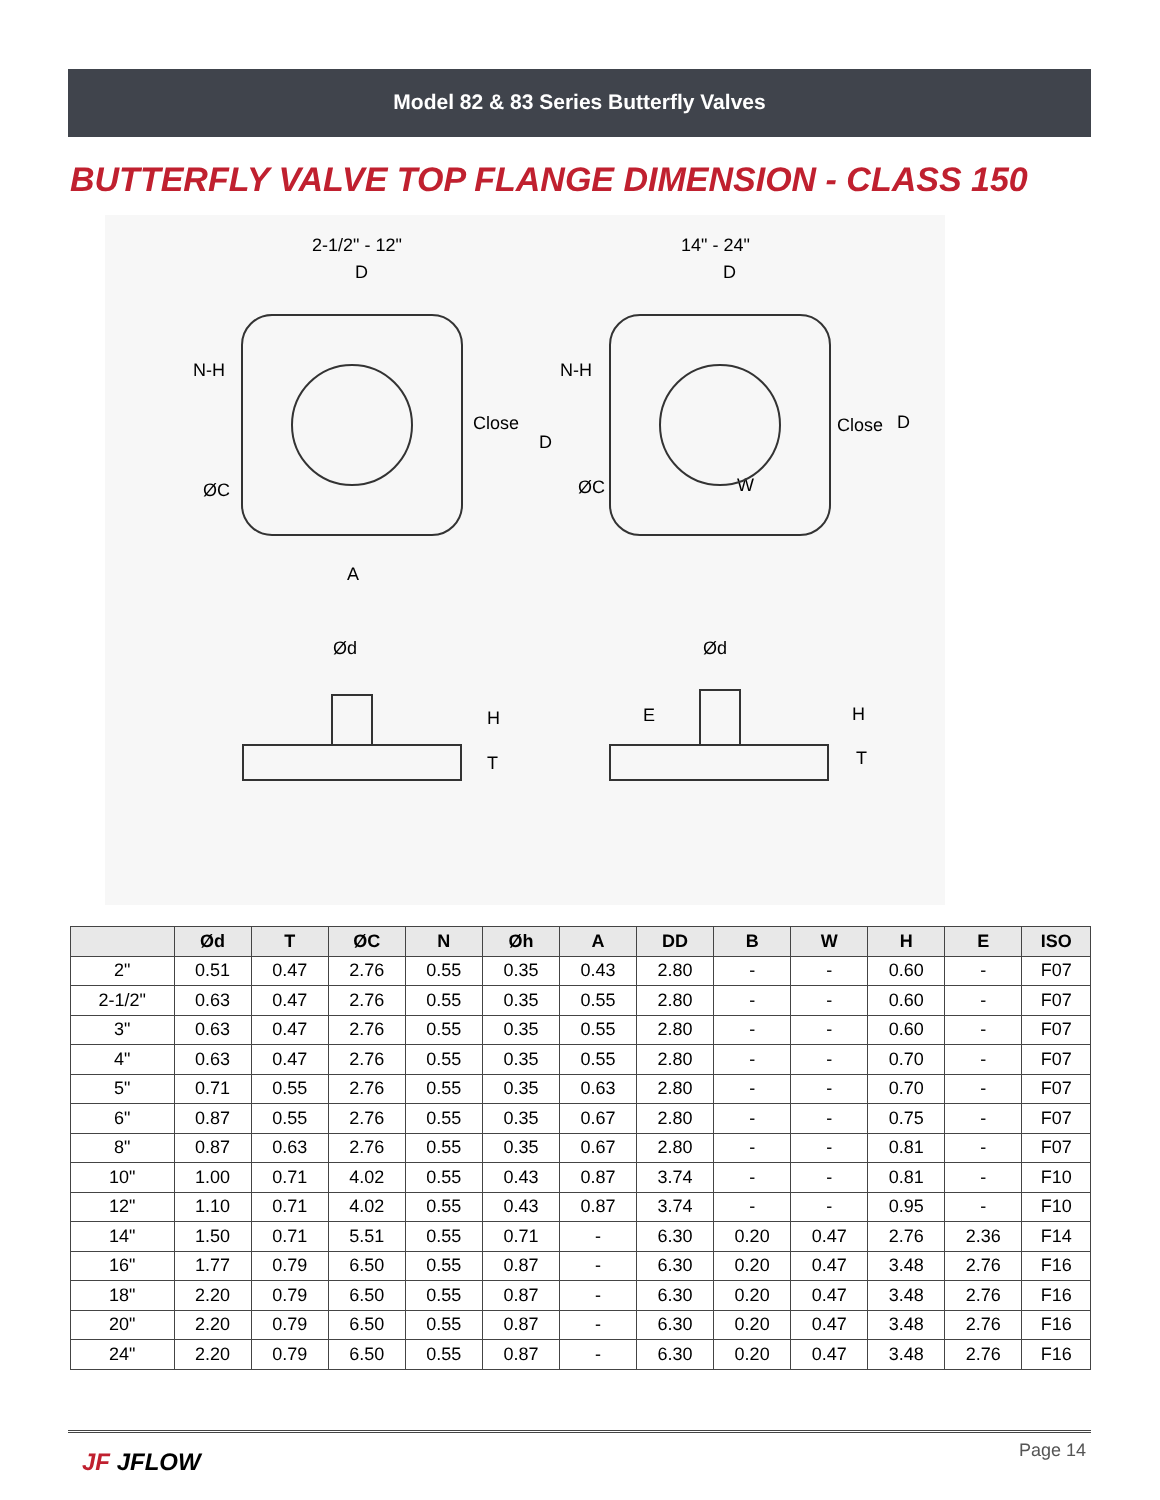Model 82 & 83 Series Butterfly Valves
BUTTERFLY VALVE TOP FLANGE DIMENSION - CLASS 150
2-1/2" - 12"
D
14" - 24"
D
N-H N-H
Close
D
Close D
ØC ØC W
A
Ød Ød
H E H
T T
| | Ød | T | ØC | N | Øh | A | DD | B | W | H | E | ISO |
| --- | --- | --- | --- | --- | --- | --- | --- | --- | --- | --- | --- | --- |
| 2" | 0.51 | 0.47 | 2.76 | 0.55 | 0.35 | 0.43 | 2.80 | - | - | 0.60 | - | F07 |
| 2-1/2" | 0.63 | 0.47 | 2.76 | 0.55 | 0.35 | 0.55 | 2.80 | - | - | 0.60 | - | F07 |
| 3" | 0.63 | 0.47 | 2.76 | 0.55 | 0.35 | 0.55 | 2.80 | - | - | 0.60 | - | F07 |
| 4" | 0.63 | 0.47 | 2.76 | 0.55 | 0.35 | 0.55 | 2.80 | - | - | 0.70 | - | F07 |
| 5" | 0.71 | 0.55 | 2.76 | 0.55 | 0.35 | 0.63 | 2.80 | - | - | 0.70 | - | F07 |
| 6" | 0.87 | 0.55 | 2.76 | 0.55 | 0.35 | 0.67 | 2.80 | - | - | 0.75 | - | F07 |
| 8" | 0.87 | 0.63 | 2.76 | 0.55 | 0.35 | 0.67 | 2.80 | - | - | 0.81 | - | F07 |
| 10" | 1.00 | 0.71 | 4.02 | 0.55 | 0.43 | 0.87 | 3.74 | - | - | 0.81 | - | F10 |
| 12" | 1.10 | 0.71 | 4.02 | 0.55 | 0.43 | 0.87 | 3.74 | - | - | 0.95 | - | F10 |
| 14" | 1.50 | 0.71 | 5.51 | 0.55 | 0.71 | - | 6.30 | 0.20 | 0.47 | 2.76 | 2.36 | F14 |
| 16" | 1.77 | 0.79 | 6.50 | 0.55 | 0.87 | - | 6.30 | 0.20 | 0.47 | 3.48 | 2.76 | F16 |
| 18" | 2.20 | 0.79 | 6.50 | 0.55 | 0.87 | - | 6.30 | 0.20 | 0.47 | 3.48 | 2.76 | F16 |
| 20" | 2.20 | 0.79 | 6.50 | 0.55 | 0.87 | - | 6.30 | 0.20 | 0.47 | 3.48 | 2.76 | F16 |
| 24" | 2.20 | 0.79 | 6.50 | 0.55 | 0.87 | - | 6.30 | 0.20 | 0.47 | 3.48 | 2.76 | F16 |
JF JFLOW Page 14